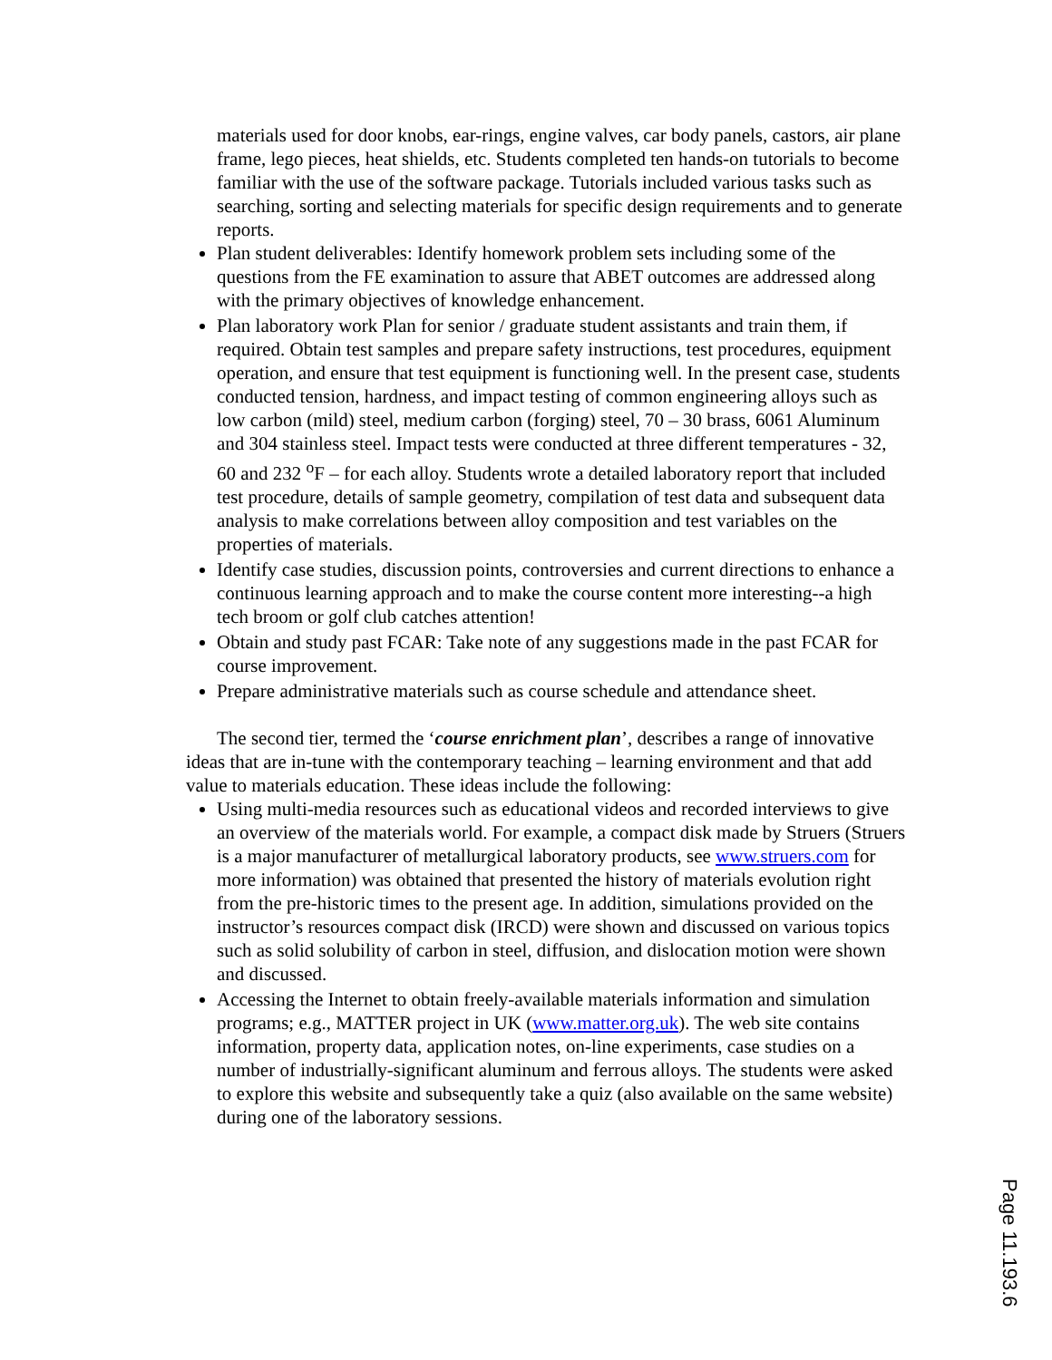materials used for door knobs, ear-rings, engine valves, car body panels, castors, air plane frame, lego pieces, heat shields, etc. Students completed ten hands-on tutorials to become familiar with the use of the software package. Tutorials included various tasks such as searching, sorting and selecting materials for specific design requirements and to generate reports.
Plan student deliverables: Identify homework problem sets including some of the questions from the FE examination to assure that ABET outcomes are addressed along with the primary objectives of knowledge enhancement.
Plan laboratory work Plan for senior / graduate student assistants and train them, if required. Obtain test samples and prepare safety instructions, test procedures, equipment operation, and ensure that test equipment is functioning well. In the present case, students conducted tension, hardness, and impact testing of common engineering alloys such as low carbon (mild) steel, medium carbon (forging) steel, 70 – 30 brass, 6061 Aluminum and 304 stainless steel. Impact tests were conducted at three different temperatures - 32, 60 and 232 <sup>o</sup>F – for each alloy. Students wrote a detailed laboratory report that included test procedure, details of sample geometry, compilation of test data and subsequent data analysis to make correlations between alloy composition and test variables on the properties of materials.
Identify case studies, discussion points, controversies and current directions to enhance a continuous learning approach and to make the course content more interesting--a high tech broom or golf club catches attention!
Obtain and study past FCAR: Take note of any suggestions made in the past FCAR for course improvement.
Prepare administrative materials such as course schedule and attendance sheet.
The second tier, termed the ‘course enrichment plan’, describes a range of innovative ideas that are in-tune with the contemporary teaching – learning environment and that add value to materials education. These ideas include the following:
Using multi-media resources such as educational videos and recorded interviews to give an overview of the materials world. For example, a compact disk made by Struers (Struers is a major manufacturer of metallurgical laboratory products, see www.struers.com for more information) was obtained that presented the history of materials evolution right from the pre-historic times to the present age. In addition, simulations provided on the instructor’s resources compact disk (IRCD) were shown and discussed on various topics such as solid solubility of carbon in steel, diffusion, and dislocation motion were shown and discussed.
Accessing the Internet to obtain freely-available materials information and simulation programs; e.g., MATTER project in UK (www.matter.org.uk). The web site contains information, property data, application notes, on-line experiments, case studies on a number of industrially-significant aluminum and ferrous alloys. The students were asked to explore this website and subsequently take a quiz (also available on the same website) during one of the laboratory sessions.
Page 11.193.6